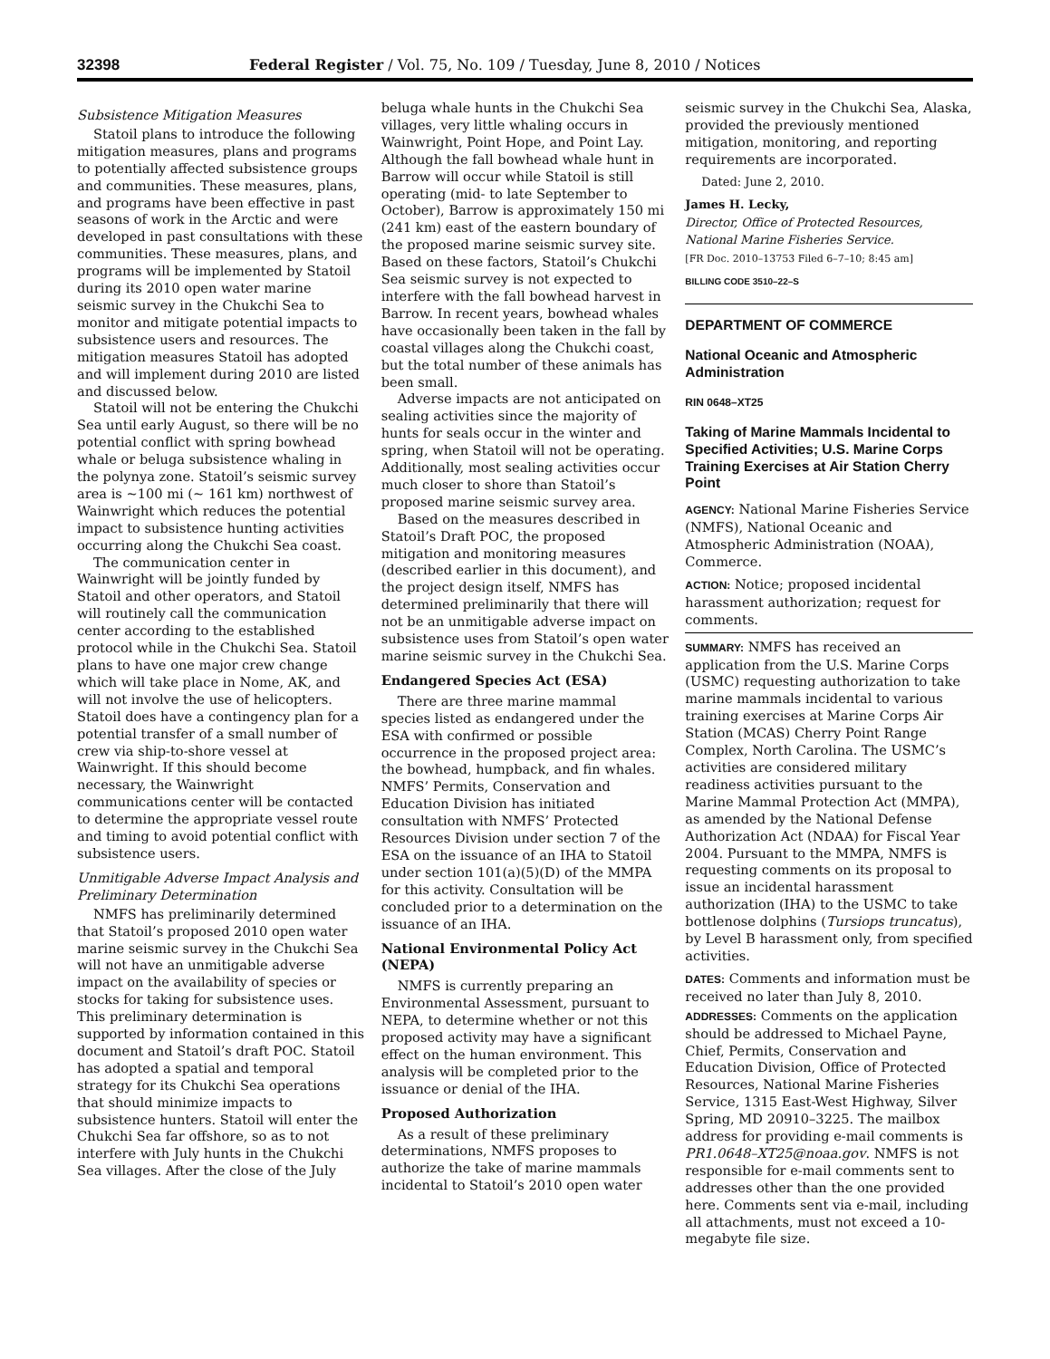32398 Federal Register / Vol. 75, No. 109 / Tuesday, June 8, 2010 / Notices
Subsistence Mitigation Measures
Statoil plans to introduce the following mitigation measures, plans and programs to potentially affected subsistence groups and communities. These measures, plans, and programs have been effective in past seasons of work in the Arctic and were developed in past consultations with these communities. These measures, plans, and programs will be implemented by Statoil during its 2010 open water marine seismic survey in the Chukchi Sea to monitor and mitigate potential impacts to subsistence users and resources. The mitigation measures Statoil has adopted and will implement during 2010 are listed and discussed below.
Statoil will not be entering the Chukchi Sea until early August, so there will be no potential conflict with spring bowhead whale or beluga subsistence whaling in the polynya zone. Statoil’s seismic survey area is ~100 mi (~ 161 km) northwest of Wainwright which reduces the potential impact to subsistence hunting activities occurring along the Chukchi Sea coast.
The communication center in Wainwright will be jointly funded by Statoil and other operators, and Statoil will routinely call the communication center according to the established protocol while in the Chukchi Sea. Statoil plans to have one major crew change which will take place in Nome, AK, and will not involve the use of helicopters. Statoil does have a contingency plan for a potential transfer of a small number of crew via ship-to-shore vessel at Wainwright. If this should become necessary, the Wainwright communications center will be contacted to determine the appropriate vessel route and timing to avoid potential conflict with subsistence users.
Unmitigable Adverse Impact Analysis and Preliminary Determination
NMFS has preliminarily determined that Statoil’s proposed 2010 open water marine seismic survey in the Chukchi Sea will not have an unmitigable adverse impact on the availability of species or stocks for taking for subsistence uses. This preliminary determination is supported by information contained in this document and Statoil’s draft POC. Statoil has adopted a spatial and temporal strategy for its Chukchi Sea operations that should minimize impacts to subsistence hunters. Statoil will enter the Chukchi Sea far offshore, so as to not interfere with July hunts in the Chukchi Sea villages. After the close of the July
beluga whale hunts in the Chukchi Sea villages, very little whaling occurs in Wainwright, Point Hope, and Point Lay. Although the fall bowhead whale hunt in Barrow will occur while Statoil is still operating (mid- to late September to October), Barrow is approximately 150 mi (241 km) east of the eastern boundary of the proposed marine seismic survey site. Based on these factors, Statoil’s Chukchi Sea seismic survey is not expected to interfere with the fall bowhead harvest in Barrow. In recent years, bowhead whales have occasionally been taken in the fall by coastal villages along the Chukchi coast, but the total number of these animals has been small.
Adverse impacts are not anticipated on sealing activities since the majority of hunts for seals occur in the winter and spring, when Statoil will not be operating. Additionally, most sealing activities occur much closer to shore than Statoil’s proposed marine seismic survey area.
Based on the measures described in Statoil’s Draft POC, the proposed mitigation and monitoring measures (described earlier in this document), and the project design itself, NMFS has determined preliminarily that there will not be an unmitigable adverse impact on subsistence uses from Statoil’s open water marine seismic survey in the Chukchi Sea.
Endangered Species Act (ESA)
There are three marine mammal species listed as endangered under the ESA with confirmed or possible occurrence in the proposed project area: the bowhead, humpback, and fin whales. NMFS’ Permits, Conservation and Education Division has initiated consultation with NMFS’ Protected Resources Division under section 7 of the ESA on the issuance of an IHA to Statoil under section 101(a)(5)(D) of the MMPA for this activity. Consultation will be concluded prior to a determination on the issuance of an IHA.
National Environmental Policy Act (NEPA)
NMFS is currently preparing an Environmental Assessment, pursuant to NEPA, to determine whether or not this proposed activity may have a significant effect on the human environment. This analysis will be completed prior to the issuance or denial of the IHA.
Proposed Authorization
As a result of these preliminary determinations, NMFS proposes to authorize the take of marine mammals incidental to Statoil’s 2010 open water
seismic survey in the Chukchi Sea, Alaska, provided the previously mentioned mitigation, monitoring, and reporting requirements are incorporated.
Dated: June 2, 2010.
James H. Lecky,
Director, Office of Protected Resources, National Marine Fisheries Service.
[FR Doc. 2010–13753 Filed 6–7–10; 8:45 am]
BILLING CODE 3510–22–S
DEPARTMENT OF COMMERCE
National Oceanic and Atmospheric Administration
RIN 0648–XT25
Taking of Marine Mammals Incidental to Specified Activities; U.S. Marine Corps Training Exercises at Air Station Cherry Point
AGENCY: National Marine Fisheries Service (NMFS), National Oceanic and Atmospheric Administration (NOAA), Commerce.
ACTION: Notice; proposed incidental harassment authorization; request for comments.
SUMMARY: NMFS has received an application from the U.S. Marine Corps (USMC) requesting authorization to take marine mammals incidental to various training exercises at Marine Corps Air Station (MCAS) Cherry Point Range Complex, North Carolina. The USMC’s activities are considered military readiness activities pursuant to the Marine Mammal Protection Act (MMPA), as amended by the National Defense Authorization Act (NDAA) for Fiscal Year 2004. Pursuant to the MMPA, NMFS is requesting comments on its proposal to issue an incidental harassment authorization (IHA) to the USMC to take bottlenose dolphins (Tursiops truncatus), by Level B harassment only, from specified activities.
DATES: Comments and information must be received no later than July 8, 2010.
ADDRESSES: Comments on the application should be addressed to Michael Payne, Chief, Permits, Conservation and Education Division, Office of Protected Resources, National Marine Fisheries Service, 1315 East-West Highway, Silver Spring, MD 20910–3225. The mailbox address for providing e-mail comments is PR1.0648–XT25@noaa.gov. NMFS is not responsible for e-mail comments sent to addresses other than the one provided here. Comments sent via e-mail, including all attachments, must not exceed a 10-megabyte file size.